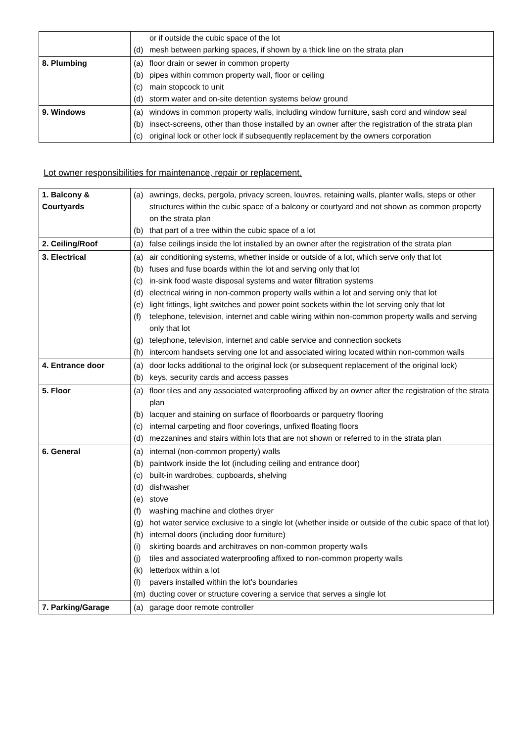| | or if outside the cubic space of the lot (d) mesh between parking spaces, if shown by a thick line on the strata plan |
| 8. Plumbing | (a) floor drain or sewer in common property (b) pipes within common property wall, floor or ceiling (c) main stopcock to unit (d) storm water and on-site detention systems below ground |
| 9. Windows | (a) windows in common property walls, including window furniture, sash cord and window seal (b) insect-screens, other than those installed by an owner after the registration of the strata plan (c) original lock or other lock if subsequently replacement by the owners corporation |
Lot owner responsibilities for maintenance, repair or replacement.
| 1. Balcony & Courtyards | (a) awnings, decks, pergola, privacy screen, louvres, retaining walls, planter walls, steps or other structures within the cubic space of a balcony or courtyard and not shown as common property on the strata plan (b) that part of a tree within the cubic space of a lot |
| 2. Ceiling/Roof | (a) false ceilings inside the lot installed by an owner after the registration of the strata plan |
| 3. Electrical | (a) air conditioning systems, whether inside or outside of a lot, which serve only that lot (b) fuses and fuse boards within the lot and serving only that lot (c) in-sink food waste disposal systems and water filtration systems (d) electrical wiring in non-common property walls within a lot and serving only that lot (e) light fittings, light switches and power point sockets within the lot serving only that lot (f) telephone, television, internet and cable wiring within non-common property walls and serving only that lot (g) telephone, television, internet and cable service and connection sockets (h) intercom handsets serving one lot and associated wiring located within non-common walls |
| 4. Entrance door | (a) door locks additional to the original lock (or subsequent replacement of the original lock) (b) keys, security cards and access passes |
| 5. Floor | (a) floor tiles and any associated waterproofing affixed by an owner after the registration of the strata plan (b) lacquer and staining on surface of floorboards or parquetry flooring (c) internal carpeting and floor coverings, unfixed floating floors (d) mezzanines and stairs within lots that are not shown or referred to in the strata plan |
| 6. General | (a) internal (non-common property) walls (b) paintwork inside the lot (including ceiling and entrance door) (c) built-in wardrobes, cupboards, shelving (d) dishwasher (e) stove (f) washing machine and clothes dryer (g) hot water service exclusive to a single lot (whether inside or outside of the cubic space of that lot) (h) internal doors (including door furniture) (i) skirting boards and architraves on non-common property walls (j) tiles and associated waterproofing affixed to non-common property walls (k) letterbox within a lot (l) pavers installed within the lot’s boundaries (m) ducting cover or structure covering a service that serves a single lot |
| 7. Parking/Garage | (a) garage door remote controller |